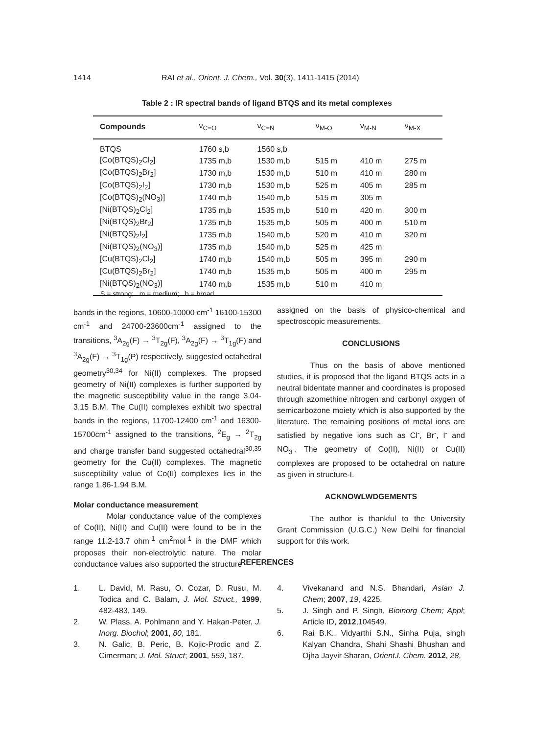1414 RAI et al., Orient. J. Chem., Vol. 30(3), 1411-1415 (2014)
Table 2 : IR spectral bands of ligand BTQS and its metal complexes
| Compounds | ν<sub>C=O</sub> | ν<sub>C=N</sub> | ν<sub>M-O</sub> | ν<sub>M-N</sub> | ν<sub>M-X</sub> |
| --- | --- | --- | --- | --- | --- |
| BTQS | 1760 s,b | 1560 s,b | | | |
| [Co(BTQS)<sub>2</sub>Cl<sub>2</sub>] | 1735 m,b | 1530 m,b | 515 m | 410 m | 275 m |
| [Co(BTQS)<sub>2</sub>Br<sub>2</sub>] | 1730 m,b | 1530 m,b | 510 m | 410 m | 280 m |
| [Co(BTQS)<sub>2</sub>I<sub>2</sub>] | 1730 m,b | 1530 m,b | 525 m | 405 m | 285 m |
| [Co(BTQS)<sub>2</sub>(NO<sub>3</sub>)] | 1740 m,b | 1540 m,b | 515 m | 305 m | |
| [Ni(BTQS)<sub>2</sub>Cl<sub>2</sub>] | 1735 m,b | 1535 m,b | 510 m | 420 m | 300 m |
| [Ni(BTQS)<sub>2</sub>Br<sub>2</sub>] | 1735 m,b | 1535 m,b | 505 m | 400 m | 510 m |
| [Ni(BTQS)<sub>2</sub>I<sub>2</sub>] | 1735 m,b | 1540 m,b | 520 m | 410 m | 320 m |
| [Ni(BTQS)<sub>2</sub>(NO<sub>3</sub>)] | 1735 m,b | 1540 m,b | 525 m | 425 m | |
| [Cu(BTQS)<sub>2</sub>Cl<sub>2</sub>] | 1740 m,b | 1540 m,b | 505 m | 395 m | 290 m |
| [Cu(BTQS)<sub>2</sub>Br<sub>2</sub>] | 1740 m,b | 1535 m,b | 505 m | 400 m | 295 m |
| [Ni(BTQS)<sub>2</sub>(NO<sub>3</sub>)] | 1740 m,b | 1535 m,b | 510 m | 410 m | |
S = strong; m = medium; b = broad
bands in the regions, 10600-10000 cm<sup>-1</sup> 16100-15300 cm<sup>-1</sup> and 24700-23600cm<sup>-1</sup> assigned to the transitions, <sup>3</sup>A<sub>2g</sub>(F) → <sup>3</sup>T<sub>2g</sub>(F), <sup>3</sup>A<sub>2g</sub>(F) → <sup>3</sup>T<sub>1g</sub>(F) and <sup>3</sup>A<sub>2g</sub>(F) → <sup>3</sup>T<sub>1g</sub>(P) respectively, suggested octahedral geometry<sup>30,34</sup> for Ni(II) complexes. The propsed geometry of Ni(II) complexes is further supported by the magnetic susceptibility value in the range 3.04-3.15 B.M. The Cu(II) complexes exhibit two spectral bands in the regions, 11700-12400 cm<sup>-1</sup> and 16300-15700cm<sup>-1</sup> assigned to the transitions, <sup>2</sup>E<sub>g</sub> → <sup>2</sup>T<sub>2g</sub> and charge transfer band suggested octahedral<sup>30,35</sup> geometry for the Cu(II) complexes. The magnetic susceptibility value of Co(II) complexes lies in the range 1.86-1.94 B.M.
Molar conductance measurement
Molar conductance value of the complexes of Co(II), Ni(II) and Cu(II) were found to be in the range 11.2-13.7 ohm<sup>-1</sup> cm<sup>2</sup>mol<sup>-1</sup> in the DMF which proposes their non-electrolytic nature. The molar conductance values also supported the structure
assigned on the basis of physico-chemical and spectroscopic measurements.
CONCLUSIONS
Thus on the basis of above mentioned studies, it is proposed that the ligand BTQS acts in a neutral bidentate manner and coordinates is proposed through azomethine nitrogen and carbonyl oxygen of semicarbozone moiety which is also supported by the literature. The remaining positions of metal ions are satisfied by negative ions such as Cl<sup>-</sup>, Br<sup>-</sup>, I<sup>-</sup> and NO<sub>3</sub><sup>-</sup>. The geometry of Co(II), Ni(II) or Cu(II) complexes are proposed to be octahedral on nature as given in structure-I.
ACKNOWLWDGEMENTS
The author is thankful to the University Grant Commission (U.G.C.) New Delhi for financial support for this work.
REFERENCES
1. L. David, M. Rasu, O. Cozar, D. Rusu, M. Todica and C. Balam, J. Mol. Struct., 1999, 482-483, 149.
2. W. Plass, A. Pohlmann and Y. Hakan-Peter, J. Inorg. Biochol; 2001, 80, 181.
3. N. Galic, B. Peric, B. Kojic-Prodic and Z. Cimerman; J. Mol. Struct; 2001, 559, 187.
4. Vivekanand and N.S. Bhandari, Asian J. Chem; 2007, 19, 4225.
5. J. Singh and P. Singh, Bioinorg Chem; Appl; Article ID, 2012,104549.
6. Rai B.K., Vidyarthi S.N., Sinha Puja, singh Kalyan Chandra, Shahi Shashi Bhushan and Ojha Jayvir Sharan, OrientJ. Chem. 2012, 28,